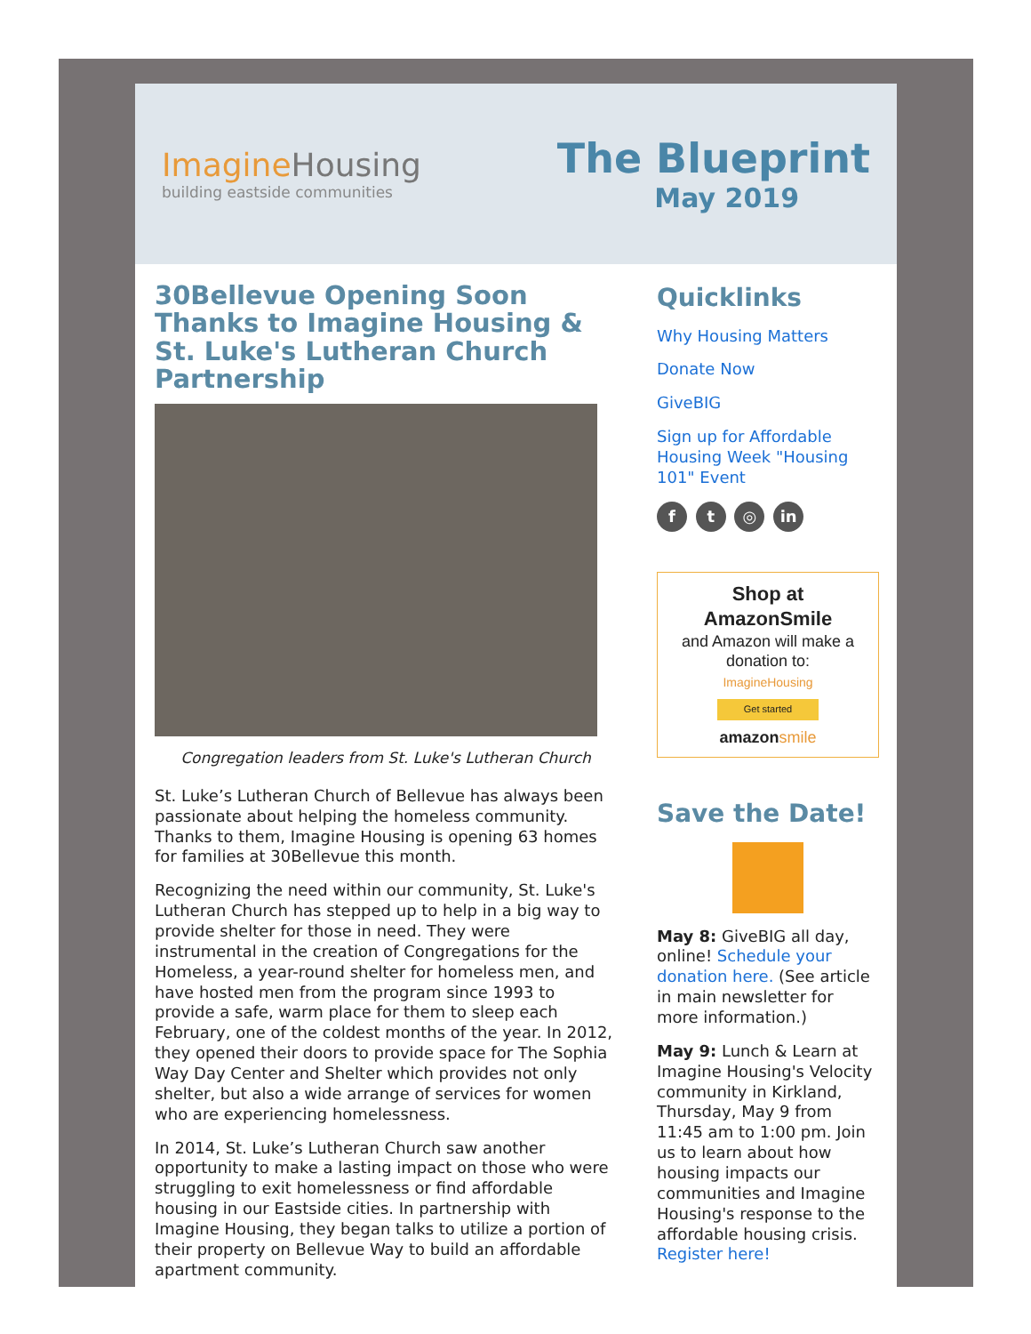ImagineHousing
building eastside communities
The Blueprint
May 2019
30Bellevue Opening Soon Thanks to Imagine Housing & St. Luke's Lutheran Church Partnership
Congregation leaders from St. Luke's Lutheran Church
St. Luke’s Lutheran Church of Bellevue has always been passionate about helping the homeless community. Thanks to them, Imagine Housing is opening 63 homes for families at 30Bellevue this month.
Recognizing the need within our community, St. Luke's Lutheran Church has stepped up to help in a big way to provide shelter for those in need. They were instrumental in the creation of Congregations for the Homeless, a year-round shelter for homeless men, and have hosted men from the program since 1993 to provide a safe, warm place for them to sleep each February, one of the coldest months of the year. In 2012, they opened their doors to provide space for The Sophia Way Day Center and Shelter which provides not only shelter, but also a wide arrange of services for women who are experiencing homelessness.
In 2014, St. Luke’s Lutheran Church saw another opportunity to make a lasting impact on those who were struggling to exit homelessness or find affordable housing in our Eastside cities. In partnership with Imagine Housing, they began talks to utilize a portion of their property on Bellevue Way to build an affordable apartment community.
Quicklinks
Why Housing Matters
Donate Now
GiveBIG
Sign up for Affordable Housing Week "Housing 101" Event
f t ◎ in
Shop at AmazonSmile
and Amazon will make a donation to:
ImagineHousing
Get started
amazon smile
Save the Date!
May 8: GiveBIG all day, online! Schedule your donation here. (See article in main newsletter for more information.)
May 9: Lunch & Learn at Imagine Housing's Velocity community in Kirkland, Thursday, May 9 from 11:45 am to 1:00 pm. Join us to learn about how housing impacts our communities and Imagine Housing's response to the affordable housing crisis. Register here!